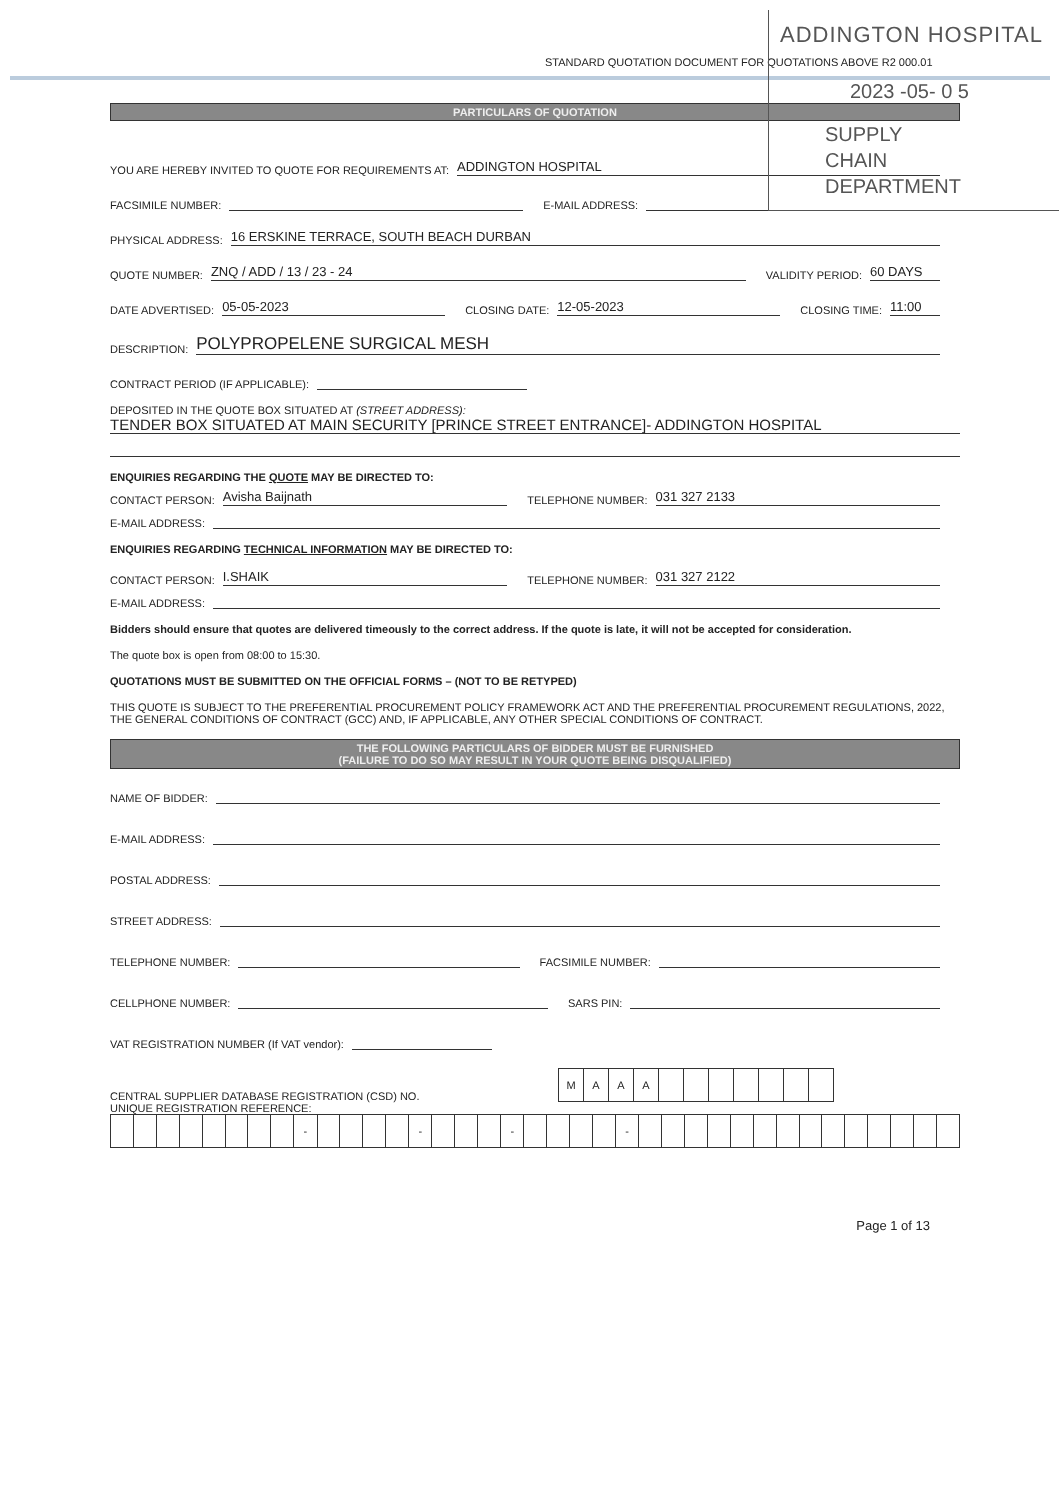ADDINGTON HOSPITAL
STANDARD QUOTATION DOCUMENT FOR QUOTATIONS ABOVE R2 000.01
2023 -05- 0 5
PARTICULARS OF QUOTATION
SUPPLY CHAIN
DEPARTMENT
YOU ARE HEREBY INVITED TO QUOTE FOR REQUIREMENTS AT: ADDINGTON HOSPITAL
FACSIMILE NUMBER: E-MAIL ADDRESS:
PHYSICAL ADDRESS: 16 ERSKINE TERRACE, SOUTH BEACH DURBAN
QUOTE NUMBER: ZNQ / ADD / 13 / 23 - 24 VALIDITY PERIOD: 60 DAYS
DATE ADVERTISED: 05-05-2023 CLOSING DATE: 12-05-2023 CLOSING TIME: 11:00
DESCRIPTION: POLYPROPELENE SURGICAL MESH
CONTRACT PERIOD (IF APPLICABLE):
DEPOSITED IN THE QUOTE BOX SITUATED AT (STREET ADDRESS):
TENDER BOX SITUATED AT MAIN SECURITY [PRINCE STREET ENTRANCE]- ADDINGTON HOSPITAL
ENQUIRIES REGARDING THE QUOTE MAY BE DIRECTED TO:
CONTACT PERSON: Avisha Baijnath TELEPHONE NUMBER: 031 327 2133
E-MAIL ADDRESS:
ENQUIRIES REGARDING TECHNICAL INFORMATION MAY BE DIRECTED TO:
CONTACT PERSON: I.SHAIK TELEPHONE NUMBER: 031 327 2122
E-MAIL ADDRESS:
Bidders should ensure that quotes are delivered timeously to the correct address. If the quote is late, it will not be accepted for consideration.
The quote box is open from 08:00 to 15:30.
QUOTATIONS MUST BE SUBMITTED ON THE OFFICIAL FORMS – (NOT TO BE RETYPED)
THIS QUOTE IS SUBJECT TO THE PREFERENTIAL PROCUREMENT POLICY FRAMEWORK ACT AND THE PREFERENTIAL PROCUREMENT REGULATIONS, 2022, THE GENERAL CONDITIONS OF CONTRACT (GCC) AND, IF APPLICABLE, ANY OTHER SPECIAL CONDITIONS OF CONTRACT.
THE FOLLOWING PARTICULARS OF BIDDER MUST BE FURNISHED
(FAILURE TO DO SO MAY RESULT IN YOUR QUOTE BEING DISQUALIFIED)
NAME OF BIDDER:
E-MAIL ADDRESS:
POSTAL ADDRESS:
STREET ADDRESS:
TELEPHONE NUMBER: FACSIMILE NUMBER:
CELLPHONE NUMBER: SARS PIN:
VAT REGISTRATION NUMBER (If VAT vendor):
CENTRAL SUPPLIER DATABASE REGISTRATION (CSD) NO.
| M | A | A | A | | | | | | | |
UNIQUE REGISTRATION REFERENCE:
| | | | | | | | | - | | | | | - | | | | - | | | | | - | | | | | | | | | | | | | | |
Page 1 of 13